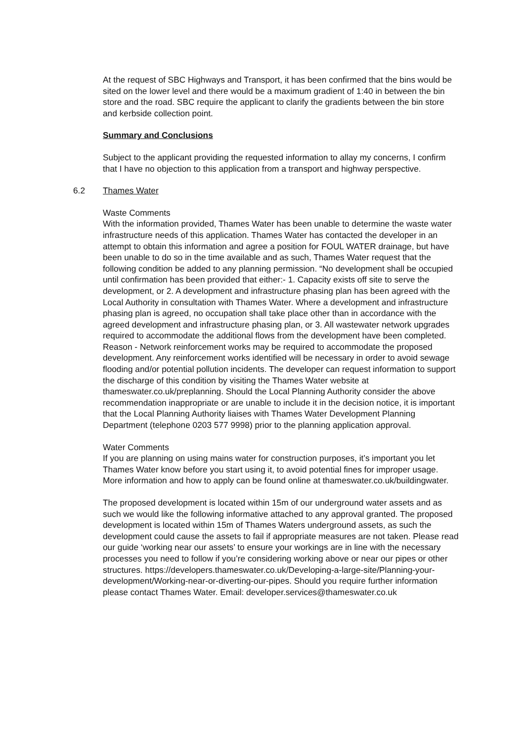At the request of SBC Highways and Transport, it has been confirmed that the bins would be sited on the lower level and there would be a maximum gradient of 1:40 in between the bin store and the road. SBC require the applicant to clarify the gradients between the bin store and kerbside collection point.
Summary and Conclusions
Subject to the applicant providing the requested information to allay my concerns, I confirm that I have no objection to this application from a transport and highway perspective.
6.2 Thames Water
Waste Comments
With the information provided, Thames Water has been unable to determine the waste water infrastructure needs of this application. Thames Water has contacted the developer in an attempt to obtain this information and agree a position for FOUL WATER drainage, but have been unable to do so in the time available and as such, Thames Water request that the following condition be added to any planning permission. “No development shall be occupied until confirmation has been provided that either:- 1. Capacity exists off site to serve the development, or 2. A development and infrastructure phasing plan has been agreed with the Local Authority in consultation with Thames Water. Where a development and infrastructure phasing plan is agreed, no occupation shall take place other than in accordance with the agreed development and infrastructure phasing plan, or 3. All wastewater network upgrades required to accommodate the additional flows from the development have been completed. Reason - Network reinforcement works may be required to accommodate the proposed development. Any reinforcement works identified will be necessary in order to avoid sewage flooding and/or potential pollution incidents. The developer can request information to support the discharge of this condition by visiting the Thames Water website at thameswater.co.uk/preplanning. Should the Local Planning Authority consider the above recommendation inappropriate or are unable to include it in the decision notice, it is important that the Local Planning Authority liaises with Thames Water Development Planning Department (telephone 0203 577 9998) prior to the planning application approval.
Water Comments
If you are planning on using mains water for construction purposes, it’s important you let Thames Water know before you start using it, to avoid potential fines for improper usage. More information and how to apply can be found online at thameswater.co.uk/buildingwater.
The proposed development is located within 15m of our underground water assets and as such we would like the following informative attached to any approval granted. The proposed development is located within 15m of Thames Waters underground assets, as such the development could cause the assets to fail if appropriate measures are not taken. Please read our guide ‘working near our assets’ to ensure your workings are in line with the necessary processes you need to follow if you’re considering working above or near our pipes or other structures. https://developers.thameswater.co.uk/Developing-a-large-site/Planning-your-development/Working-near-or-diverting-our-pipes. Should you require further information please contact Thames Water. Email: developer.services@thameswater.co.uk